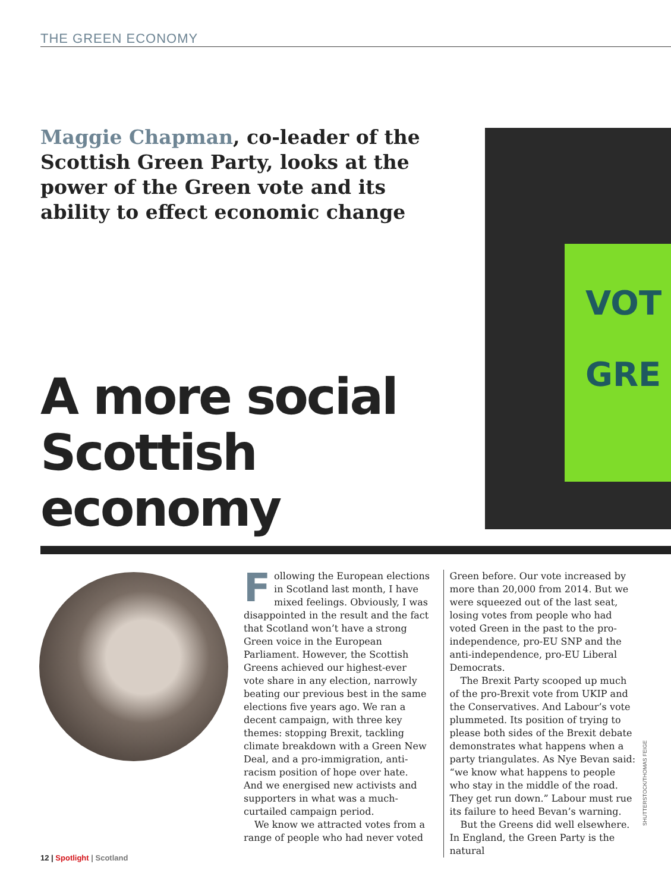THE GREEN ECONOMY
Maggie Chapman, co-leader of the Scottish Green Party, looks at the power of the Green vote and its ability to effect economic change
A more social
Scottish
economy
VOT
GRE
Following the European elections in Scotland last month, I have mixed feelings. Obviously, I was disappointed in the result and the fact that Scotland won’t have a strong Green voice in the European Parliament. However, the Scottish Greens achieved our highest-ever vote share in any election, narrowly beating our previous best in the same elections five years ago. We ran a decent campaign, with three key themes: stopping Brexit, tackling climate breakdown with a Green New Deal, and a pro-immigration, anti-racism position of hope over hate. And we energised new activists and supporters in what was a much-curtailed campaign period.
We know we attracted votes from a range of people who had never voted
Green before. Our vote increased by more than 20,000 from 2014. But we were squeezed out of the last seat, losing votes from people who had voted Green in the past to the pro-independence, pro-EU SNP and the anti-independence, pro-EU Liberal Democrats.
The Brexit Party scooped up much of the pro-Brexit vote from UKIP and the Conservatives. And Labour’s vote plummeted. Its position of trying to please both sides of the Brexit debate demonstrates what happens when a party triangulates. As Nye Bevan said: “we know what happens to people who stay in the middle of the road. They get run down.” Labour must rue its failure to heed Bevan’s warning.
But the Greens did well elsewhere. In England, the Green Party is the natural
SHUTTERSTOCK/THOMAS FEIGE
12 | Spotlight | Scotland